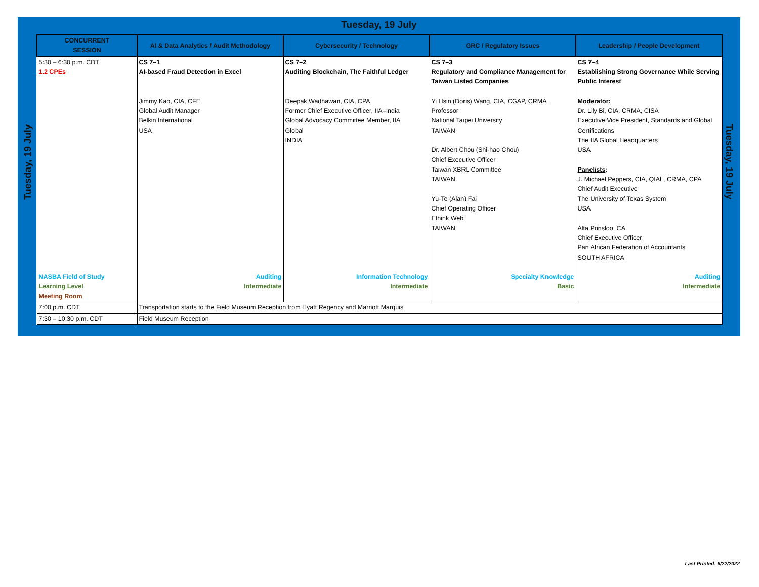Tuesday, 19 July
Tuesday, 19 July
Tuesday, 19 July
| CONCURRENT SESSION | AI & Data Analytics / Audit Methodology | Cybersecurity / Technology | GRC / Regulatory Issues | Leadership / People Development |
| --- | --- | --- | --- | --- |
| 5:30 – 6:30 p.m. CDT 1.2 CPEs | CS 7–1 AI-based Fraud Detection in Excel Jimmy Kao, CIA, CFE Global Audit Manager Belkin International USA | CS 7–2 Auditing Blockchain, The Faithful Ledger Deepak Wadhawan, CIA, CPA Former Chief Executive Officer, IIA–India Global Advocacy Committee Member, IIA Global INDIA | CS 7–3 Regulatory and Compliance Management for Taiwan Listed Companies Yi Hsin (Doris) Wang, CIA, CGAP, CRMA Professor National Taipei University TAIWAN Dr. Albert Chou (Shi-hao Chou) Chief Executive Officer Taiwan XBRL Committee TAIWAN Yu-Te (Alan) Fai Chief Operating Officer Ethink Web TAIWAN | CS 7–4 Establishing Strong Governance While Serving Public Interest Moderator : Dr. Lily Bi, CIA, CRMA, CISA Executive Vice President, Standards and Global Certifications The IIA Global Headquarters USA Panelists : J. Michael Peppers, CIA, QIAL, CRMA, CPA Chief Audit Executive The University of Texas System USA Alta Prinsloo, CA Chief Executive Officer Pan African Federation of Accountants SOUTH AFRICA |
| NASBA Field of Study Learning Level Meeting Room | Auditing Intermediate | Information Technology Intermediate | Specialty Knowledge Basic | Auditing Intermediate |
| 7:00 p.m. CDT | Transportation starts to the Field Museum Reception from Hyatt Regency and Marriott Marquis | | | |
| 7:30 – 10:30 p.m. CDT | Field Museum Reception | | | |
Last Printed: 6/22/2022